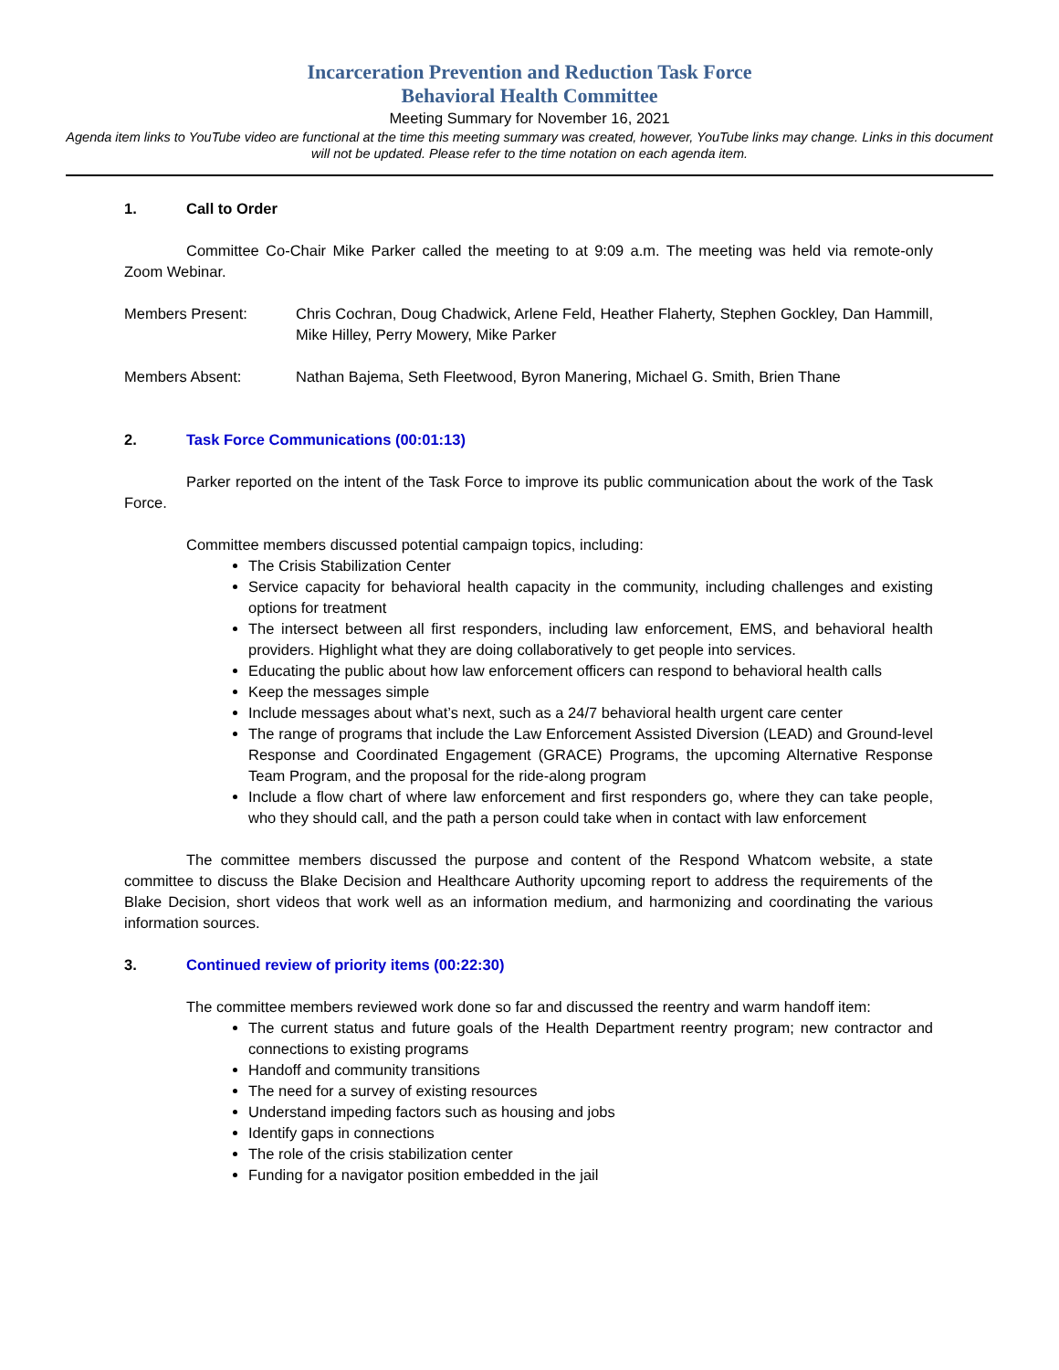Incarceration Prevention and Reduction Task Force
Behavioral Health Committee
Meeting Summary for November 16, 2021
Agenda item links to YouTube video are functional at the time this meeting summary was created, however, YouTube links may change. Links in this document will not be updated. Please refer to the time notation on each agenda item.
1. Call to Order
Committee Co-Chair Mike Parker called the meeting to at 9:09 a.m. The meeting was held via remote-only Zoom Webinar.
Members Present: Chris Cochran, Doug Chadwick, Arlene Feld, Heather Flaherty, Stephen Gockley, Dan Hammill, Mike Hilley, Perry Mowery, Mike Parker
Members Absent: Nathan Bajema, Seth Fleetwood, Byron Manering, Michael G. Smith, Brien Thane
2. Task Force Communications (00:01:13)
Parker reported on the intent of the Task Force to improve its public communication about the work of the Task Force.
Committee members discussed potential campaign topics, including:
The Crisis Stabilization Center
Service capacity for behavioral health capacity in the community, including challenges and existing options for treatment
The intersect between all first responders, including law enforcement, EMS, and behavioral health providers. Highlight what they are doing collaboratively to get people into services.
Educating the public about how law enforcement officers can respond to behavioral health calls
Keep the messages simple
Include messages about what’s next, such as a 24/7 behavioral health urgent care center
The range of programs that include the Law Enforcement Assisted Diversion (LEAD) and Ground-level Response and Coordinated Engagement (GRACE) Programs, the upcoming Alternative Response Team Program, and the proposal for the ride-along program
Include a flow chart of where law enforcement and first responders go, where they can take people, who they should call, and the path a person could take when in contact with law enforcement
The committee members discussed the purpose and content of the Respond Whatcom website, a state committee to discuss the Blake Decision and Healthcare Authority upcoming report to address the requirements of the Blake Decision, short videos that work well as an information medium, and harmonizing and coordinating the various information sources.
3. Continued review of priority items (00:22:30)
The committee members reviewed work done so far and discussed the reentry and warm handoff item:
The current status and future goals of the Health Department reentry program; new contractor and connections to existing programs
Handoff and community transitions
The need for a survey of existing resources
Understand impeding factors such as housing and jobs
Identify gaps in connections
The role of the crisis stabilization center
Funding for a navigator position embedded in the jail